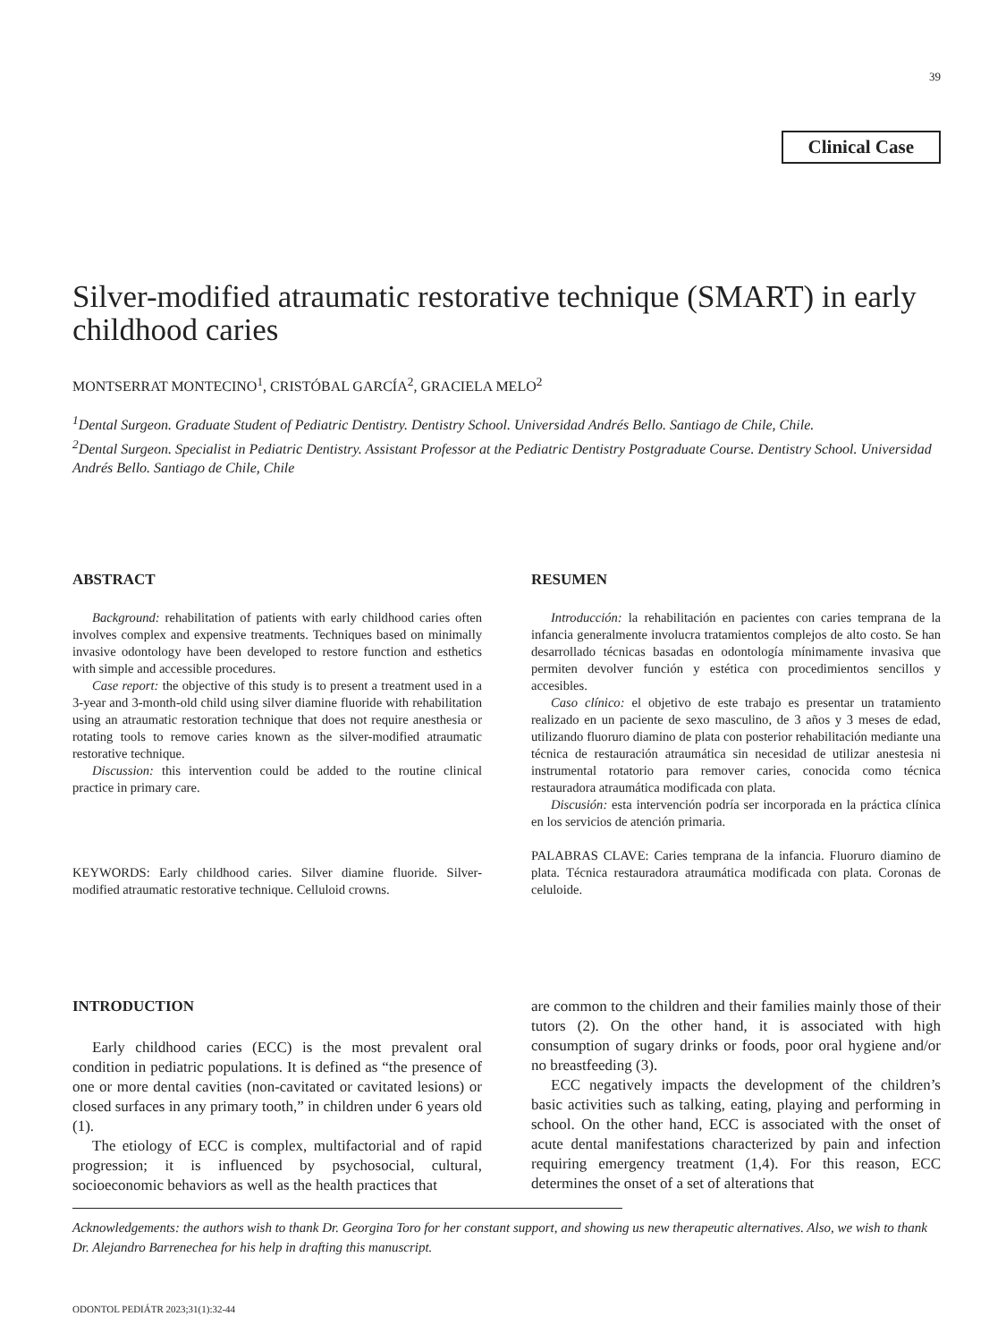39
Clinical Case
Silver-modified atraumatic restorative technique (SMART) in early childhood caries
MONTSERRAT MONTECINO<sup>1</sup>, CRISTÓBAL GARCÍA<sup>2</sup>, GRACIELA MELO<sup>2</sup>
<sup>1</sup> Dental Surgeon. Graduate Student of Pediatric Dentistry. Dentistry School. Universidad Andrés Bello. Santiago de Chile, Chile.
<sup>2</sup> Dental Surgeon. Specialist in Pediatric Dentistry. Assistant Professor at the Pediatric Dentistry Postgraduate Course. Dentistry School. Universidad Andrés Bello. Santiago de Chile, Chile
ABSTRACT
Background: rehabilitation of patients with early childhood caries often involves complex and expensive treatments. Techniques based on minimally invasive odontology have been developed to restore function and esthetics with simple and accessible procedures.
Case report: the objective of this study is to present a treatment used in a 3-year and 3-month-old child using silver diamine fluoride with rehabilitation using an atraumatic restoration technique that does not require anesthesia or rotating tools to remove caries known as the silver-modified atraumatic restorative technique.
Discussion: this intervention could be added to the routine clinical practice in primary care.
KEYWORDS: Early childhood caries. Silver diamine fluoride. Silver-modified atraumatic restorative technique. Celluloid crowns.
RESUMEN
Introducción: la rehabilitación en pacientes con caries temprana de la infancia generalmente involucra tratamientos complejos de alto costo. Se han desarrollado técnicas basadas en odontología mínimamente invasiva que permiten devolver función y estética con procedimientos sencillos y accesibles.
Caso clínico: el objetivo de este trabajo es presentar un tratamiento realizado en un paciente de sexo masculino, de 3 años y 3 meses de edad, utilizando fluoruro diamino de plata con posterior rehabilitación mediante una técnica de restauración atraumática sin necesidad de utilizar anestesia ni instrumental rotatorio para remover caries, conocida como técnica restauradora atraumática modificada con plata.
Discusión: esta intervención podría ser incorporada en la práctica clínica en los servicios de atención primaria.
PALABRAS CLAVE: Caries temprana de la infancia. Fluoruro diamino de plata. Técnica restauradora atraumática modificada con plata. Coronas de celuloide.
INTRODUCTION
Early childhood caries (ECC) is the most prevalent oral condition in pediatric populations. It is defined as “the presence of one or more dental cavities (non-cavitated or cavitated lesions) or closed surfaces in any primary tooth,” in children under 6 years old (1).
The etiology of ECC is complex, multifactorial and of rapid progression; it is influenced by psychosocial, cultural, socioeconomic behaviors as well as the health practices that
are common to the children and their families mainly those of their tutors (2). On the other hand, it is associated with high consumption of sugary drinks or foods, poor oral hygiene and/or no breastfeeding (3).
ECC negatively impacts the development of the children’s basic activities such as talking, eating, playing and performing in school. On the other hand, ECC is associated with the onset of acute dental manifestations characterized by pain and infection requiring emergency treatment (1,4). For this reason, ECC determines the onset of a set of alterations that
Acknowledgements: the authors wish to thank Dr. Georgina Toro for her constant support, and showing us new therapeutic alternatives. Also, we wish to thank Dr. Alejandro Barrenechea for his help in drafting this manuscript.
ODONTOL PEDIÁTR 2023;31(1):32-44